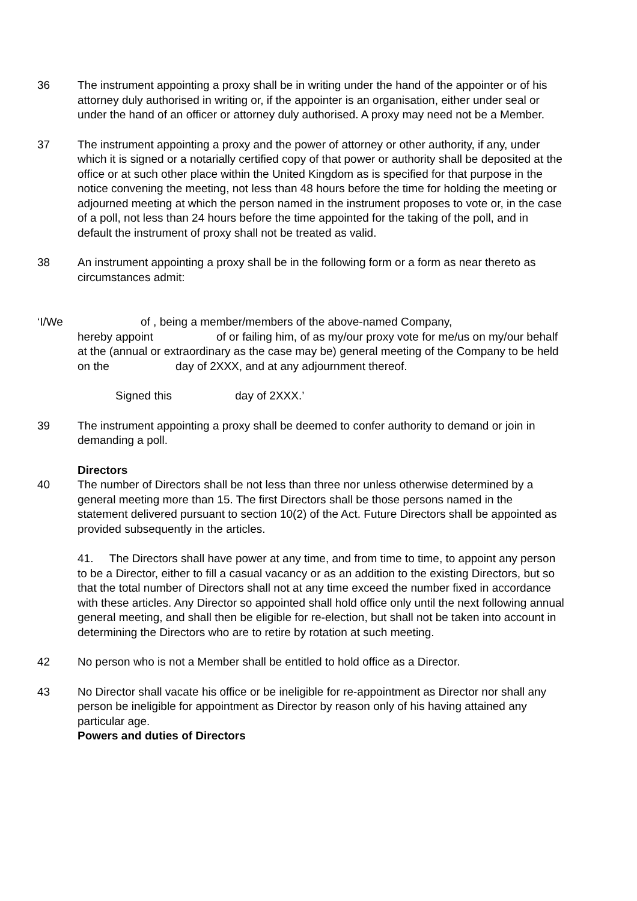36 The instrument appointing a proxy shall be in writing under the hand of the appointer or of his attorney duly authorised in writing or, if the appointer is an organisation, either under seal or under the hand of an officer or attorney duly authorised. A proxy may need not be a Member.
37 The instrument appointing a proxy and the power of attorney or other authority, if any, under which it is signed or a notarially certified copy of that power or authority shall be deposited at the office or at such other place within the United Kingdom as is specified for that purpose in the notice convening the meeting, not less than 48 hours before the time for holding the meeting or adjourned meeting at which the person named in the instrument proposes to vote or, in the case of a poll, not less than 24 hours before the time appointed for the taking of the poll, and in default the instrument of proxy shall not be treated as valid.
38 An instrument appointing a proxy shall be in the following form or a form as near thereto as circumstances admit:
‘I/We of , being a member/members of the above-named Company,
hereby appoint of or failing him, of as my/our proxy vote for me/us on my/our behalf at the (annual or extraordinary as the case may be) general meeting of the Company to be held on the day of 2XXX, and at any adjournment thereof.
Signed this day of 2XXX.’
39 The instrument appointing a proxy shall be deemed to confer authority to demand or join in demanding a poll.
Directors
40 The number of Directors shall be not less than three nor unless otherwise determined by a general meeting more than 15. The first Directors shall be those persons named in the statement delivered pursuant to section 10(2) of the Act. Future Directors shall be appointed as provided subsequently in the articles.
41. The Directors shall have power at any time, and from time to time, to appoint any person to be a Director, either to fill a casual vacancy or as an addition to the existing Directors, but so that the total number of Directors shall not at any time exceed the number fixed in accordance with these articles. Any Director so appointed shall hold office only until the next following annual general meeting, and shall then be eligible for re-election, but shall not be taken into account in determining the Directors who are to retire by rotation at such meeting.
42 No person who is not a Member shall be entitled to hold office as a Director.
43 No Director shall vacate his office or be ineligible for re-appointment as Director nor shall any person be ineligible for appointment as Director by reason only of his having attained any particular age.
Powers and duties of Directors